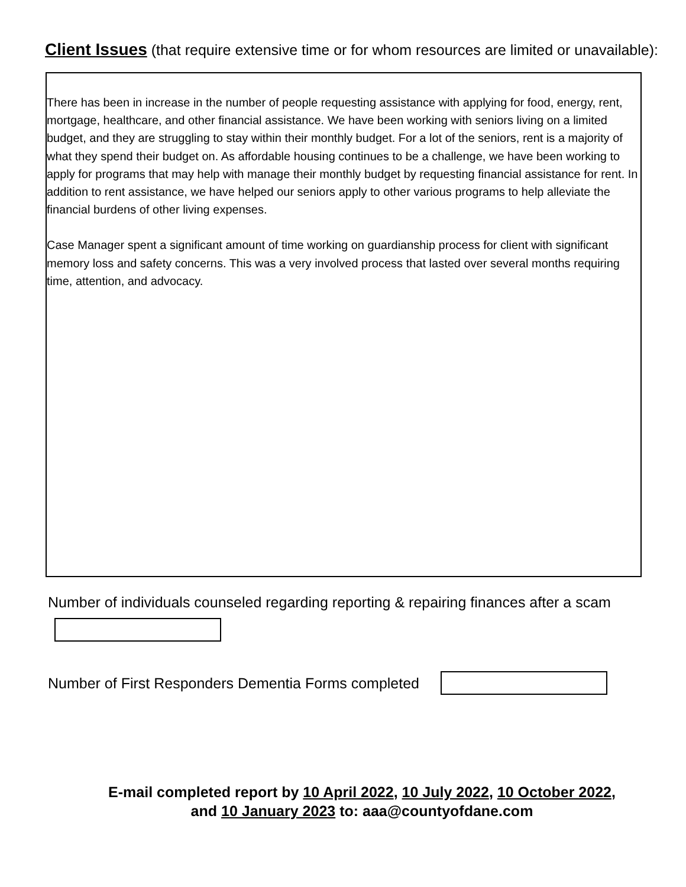Client Issues (that require extensive time or for whom resources are limited or unavailable):
There has been in increase in the number of people requesting assistance with applying for food, energy, rent, mortgage, healthcare, and other financial assistance. We have been working with seniors living on a limited budget, and they are struggling to stay within their monthly budget. For a lot of the seniors, rent is a majority of what they spend their budget on. As affordable housing continues to be a challenge, we have been working to apply for programs that may help with manage their monthly budget by requesting financial assistance for rent. In addition to rent assistance, we have helped our seniors apply to other various programs to help alleviate the financial burdens of other living expenses.
Case Manager spent a significant amount of time working on guardianship process for client with significant memory loss and safety concerns. This was a very involved process that lasted over several months requiring time, attention, and advocacy.
Number of individuals counseled regarding reporting & repairing finances after a scam
Number of First Responders Dementia Forms completed
E-mail completed report by 10 April 2022, 10 July 2022, 10 October 2022,
and 10 January 2023 to: aaa@countyofdane.com